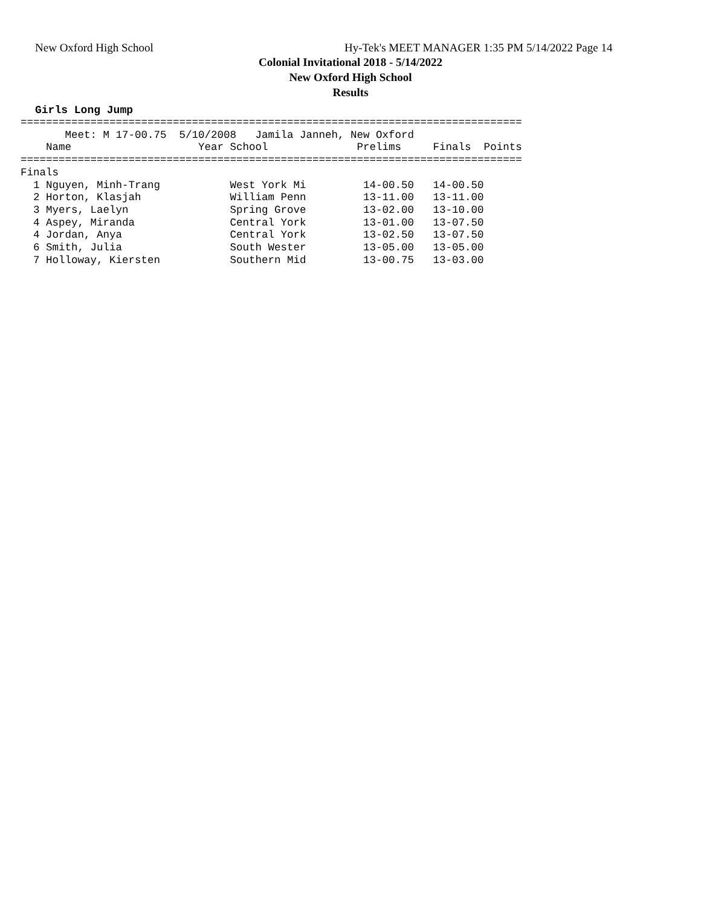New Oxford High School
Hy-Tek's MEET MANAGER 1:35 PM 5/14/2022 Page 14
Colonial Invitational 2018 - 5/14/2022
New Oxford High School
Results
Girls Long Jump
===============================================================================
       Meet: M 17-00.75  5/10/2008   Jamila Janneh, New Oxford
    Name                    Year School              Prelims     Finals  Points
===============================================================================
Finals
  1 Nguyen, Minh-Trang           West York Mi         14-00.50   14-00.50
  2 Horton, Klasjah              William Penn         13-11.00   13-11.00
  3 Myers, Laelyn                Spring Grove         13-02.00   13-10.00
  4 Aspey, Miranda               Central York         13-01.00   13-07.50
  4 Jordan, Anya                 Central York         13-02.50   13-07.50
  6 Smith, Julia                 South Wester         13-05.00   13-05.00
  7 Holloway, Kiersten           Southern Mid         13-00.75   13-03.00